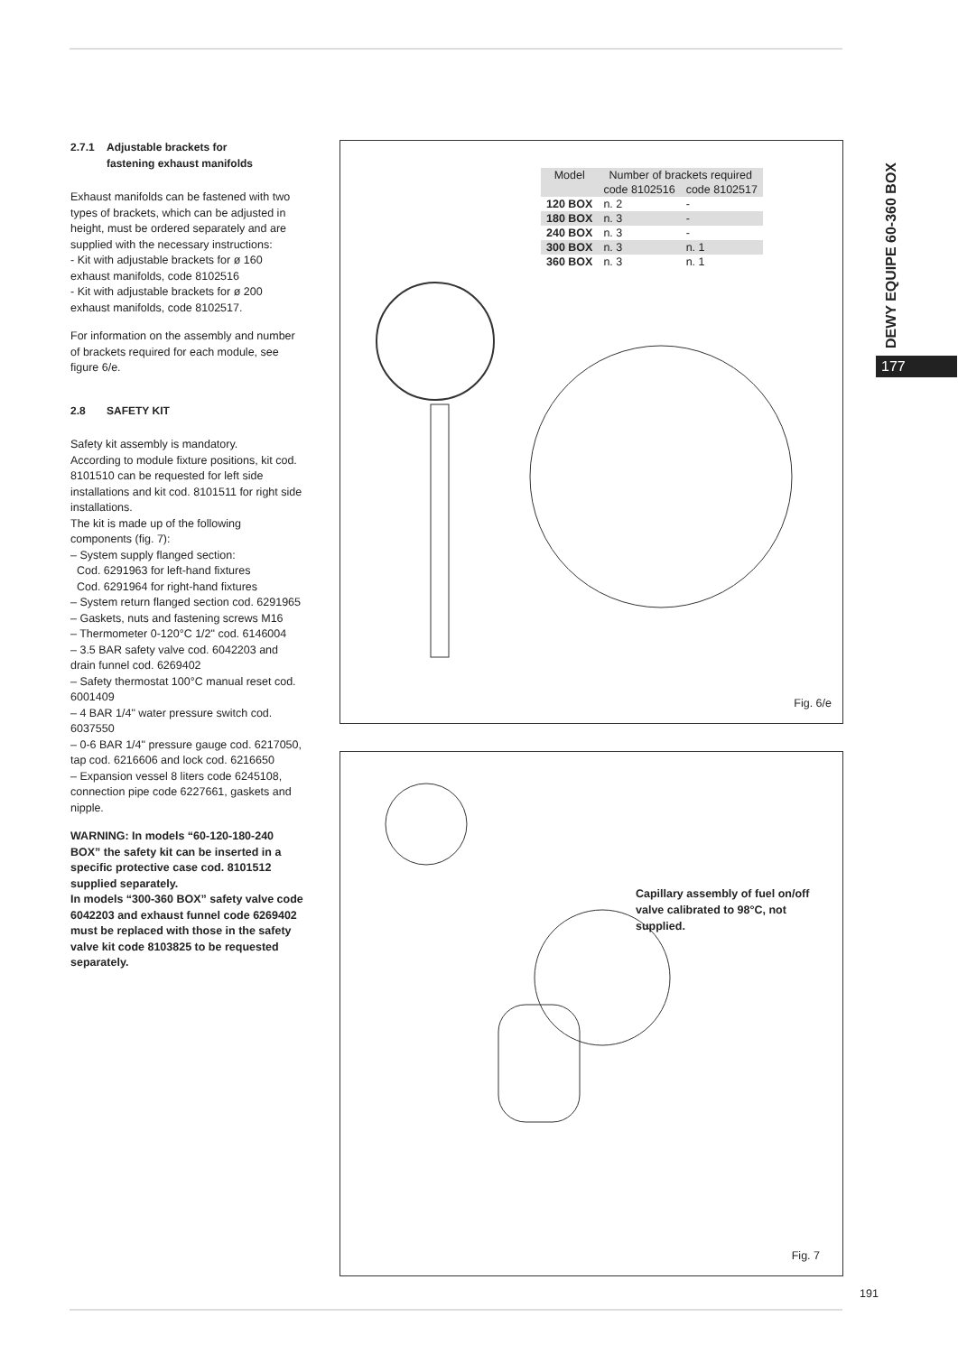2.7.1 Adjustable brackets for
fastening exhaust manifolds
Exhaust manifolds can be fastened with two types of brackets, which can be adjusted in height, must be ordered separately and are supplied with the necessary instructions:
- Kit with adjustable brackets for ø 160 exhaust manifolds, code 8102516
- Kit with adjustable brackets for ø 200 exhaust manifolds, code 8102517.
For information on the assembly and number of brackets required for each module, see figure 6/e.
2.8 SAFETY KIT
Safety kit assembly is mandatory.
According to module fixture positions, kit cod. 8101510 can be requested for left side installations and kit cod. 8101511 for right side installations.
The kit is made up of the following components (fig. 7):
– System supply flanged section:
Cod. 6291963 for left-hand fixtures
Cod. 6291964 for right-hand fixtures
– System return flanged section cod. 6291965
– Gaskets, nuts and fastening screws M16
– Thermometer 0-120°C 1/2" cod. 6146004
– 3.5 BAR safety valve cod. 6042203 and drain funnel cod. 6269402
– Safety thermostat 100°C manual reset cod. 6001409
– 4 BAR 1/4" water pressure switch cod. 6037550
– 0-6 BAR 1/4" pressure gauge cod. 6217050, tap cod. 6216606 and lock cod. 6216650
– Expansion vessel 8 liters code 6245108, connection pipe code 6227661, gaskets and nipple.
WARNING: In models “60-120-180-240 BOX” the safety kit can be inserted in a specific protective case cod. 8101512 supplied separately.
In models “300-360 BOX” safety valve code 6042203 and exhaust funnel code 6269402 must be replaced with those in the safety valve kit code 8103825 to be requested separately.
| Model | Number of brackets required | |
| --- | --- | --- |
| | code 8102516 | code 8102517 |
| 120 BOX | n. 2 | - |
| 180 BOX | n. 3 | - |
| 240 BOX | n. 3 | - |
| 300 BOX | n. 3 | n. 1 |
| 360 BOX | n. 3 | n. 1 |
Fig. 6/e
Capillary assembly of fuel on/off valve calibrated to 98°C, not supplied.
Fig. 7
DEWY EQUIPE 60-360 BOX
177
191